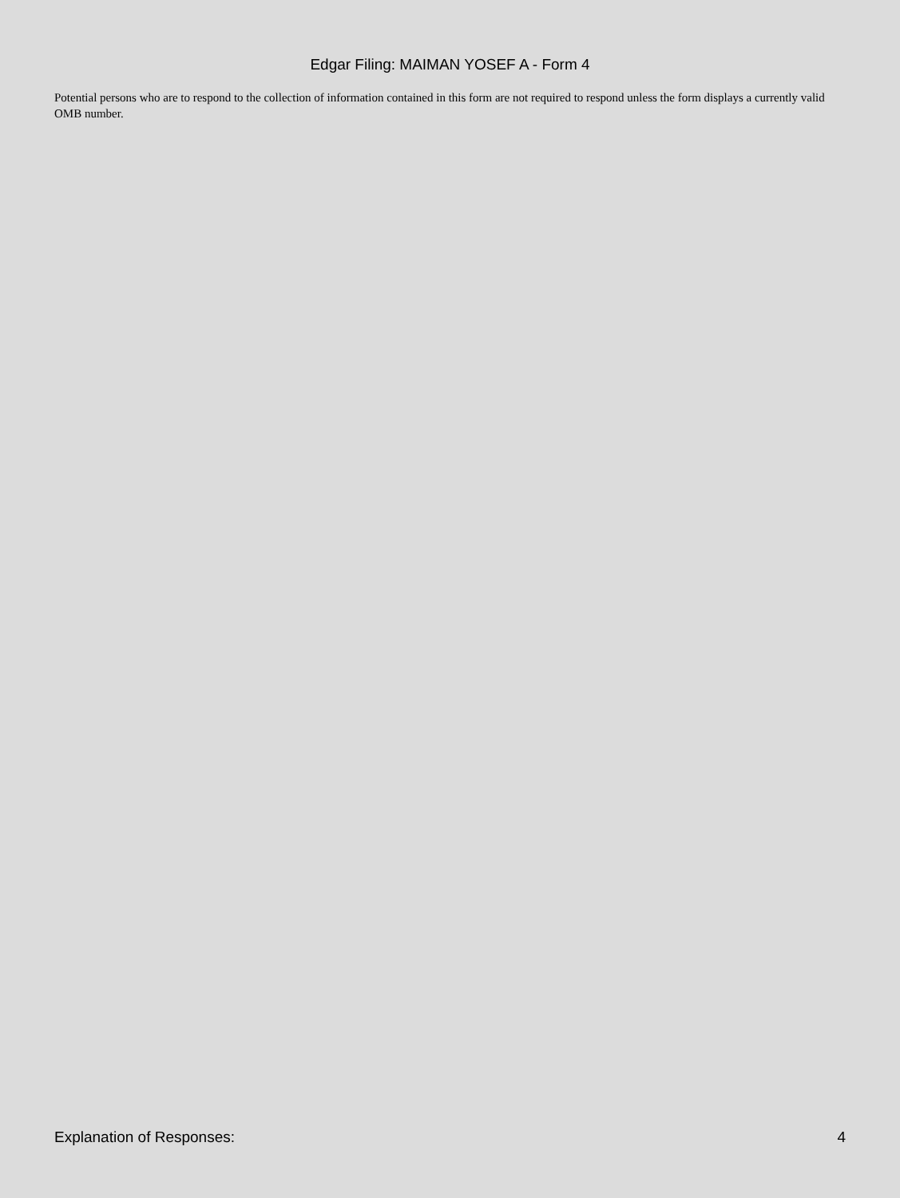Edgar Filing: MAIMAN YOSEF A - Form 4
Potential persons who are to respond to the collection of information contained in this form are not required to respond unless the form displays a currently valid OMB number.
Explanation of Responses: 4